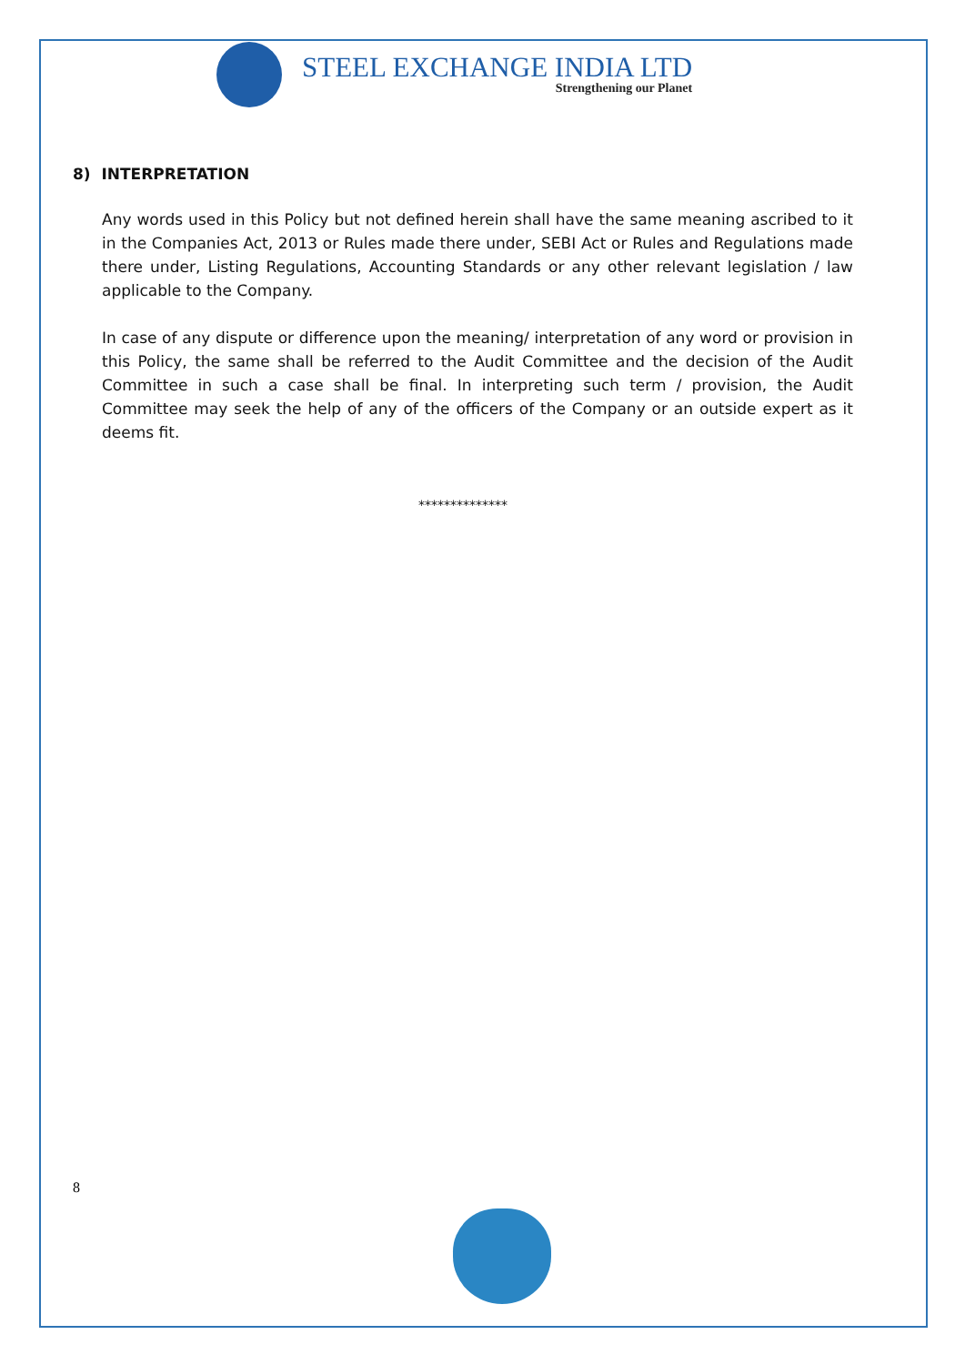STEEL EXCHANGE INDIA LTD
Strengthening our Planet
8) INTERPRETATION
Any words used in this Policy but not defined herein shall have the same meaning ascribed to it in the Companies Act, 2013 or Rules made there under, SEBI Act or Rules and Regulations made there under, Listing Regulations, Accounting Standards or any other relevant legislation / law applicable to the Company.
In case of any dispute or difference upon the meaning/ interpretation of any word or provision in this Policy, the same shall be referred to the Audit Committee and the decision of the Audit Committee in such a case shall be final. In interpreting such term / provision, the Audit Committee may seek the help of any of the officers of the Company or an outside expert as it deems fit.
**************
8